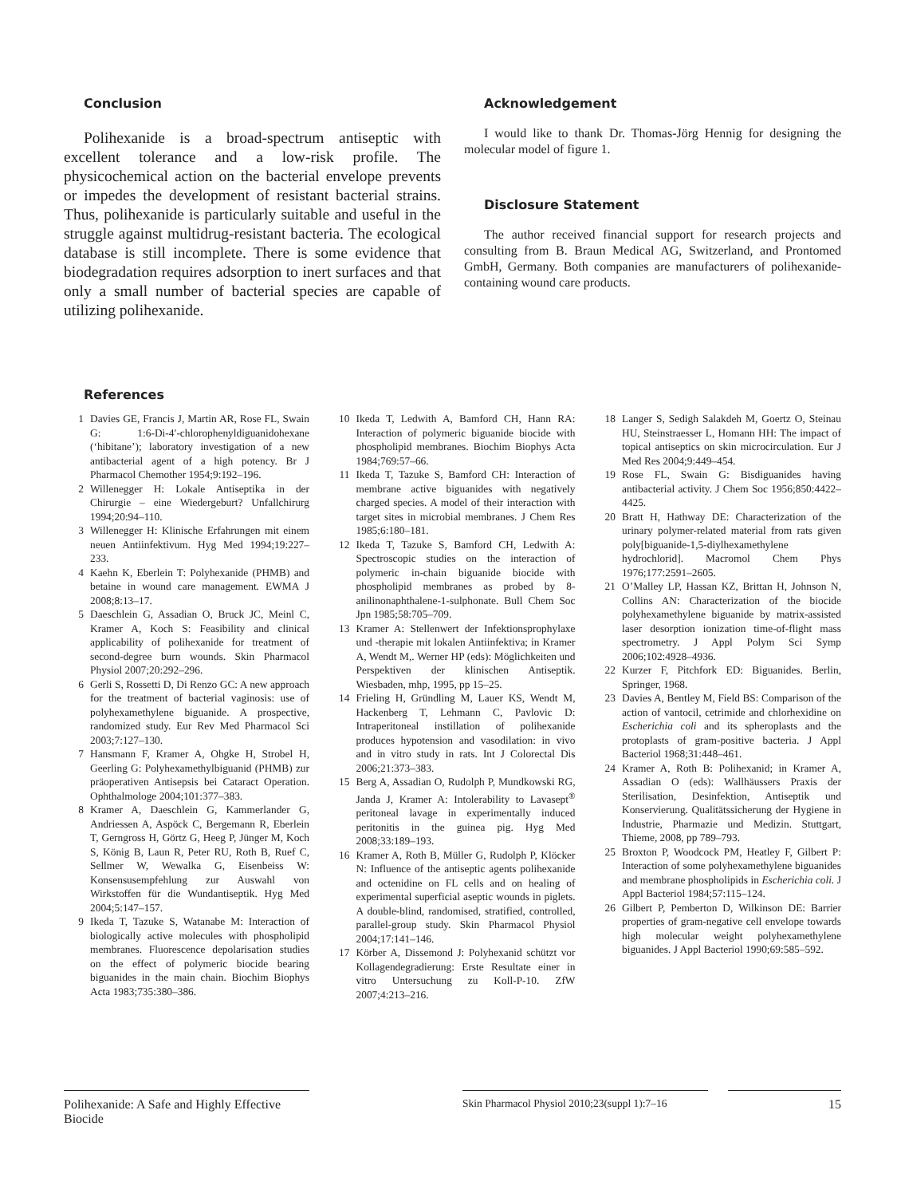Conclusion
Polihexanide is a broad-spectrum antiseptic with excellent tolerance and a low-risk profile. The physicochemical action on the bacterial envelope prevents or impedes the development of resistant bacterial strains. Thus, polihexanide is particularly suitable and useful in the struggle against multidrug-resistant bacteria. The ecological database is still incomplete. There is some evidence that biodegradation requires adsorption to inert surfaces and that only a small number of bacterial species are capable of utilizing polihexanide.
Acknowledgement
I would like to thank Dr. Thomas-Jörg Hennig for designing the molecular model of figure 1.
Disclosure Statement
The author received financial support for research projects and consulting from B. Braun Medical AG, Switzerland, and Prontomed GmbH, Germany. Both companies are manufacturers of polihexanide-containing wound care products.
References
1 Davies GE, Francis J, Martin AR, Rose FL, Swain G: 1:6-Di-4′-chlorophenyldiguanidohexane (‘hibitane’); laboratory investigation of a new antibacterial agent of a high potency. Br J Pharmacol Chemother 1954;9:192–196.
2 Willenegger H: Lokale Antiseptika in der Chirurgie – eine Wiedergeburt? Unfallchirurg 1994;20:94–110.
3 Willenegger H: Klinische Erfahrungen mit einem neuen Antiinfektivum. Hyg Med 1994;19:227–233.
4 Kaehn K, Eberlein T: Polyhexanide (PHMB) and betaine in wound care management. EWMA J 2008;8:13–17.
5 Daeschlein G, Assadian O, Bruck JC, Meinl C, Kramer A, Koch S: Feasibility and clinical applicability of polihexanide for treatment of second-degree burn wounds. Skin Pharmacol Physiol 2007;20:292–296.
6 Gerli S, Rossetti D, Di Renzo GC: A new approach for the treatment of bacterial vaginosis: use of polyhexamethylene biguanide. A prospective, randomized study. Eur Rev Med Pharmacol Sci 2003;7:127–130.
7 Hansmann F, Kramer A, Ohgke H, Strobel H, Geerling G: Polyhexamethylbiguanid (PHMB) zur präoperativen Antisepsis bei Cataract Operation. Ophthalmologe 2004;101:377–383.
8 Kramer A, Daeschlein G, Kammerlander G, Andriessen A, Aspöck C, Bergemann R, Eberlein T, Gerngross H, Görtz G, Heeg P, Jünger M, Koch S, König B, Laun R, Peter RU, Roth B, Ruef C, Sellmer W, Wewalka G, Eisenbeiss W: Konsensusempfehlung zur Auswahl von Wirkstoffen für die Wundantiseptik. Hyg Med 2004;5:147–157.
9 Ikeda T, Tazuke S, Watanabe M: Interaction of biologically active molecules with phospholipid membranes. Fluorescence depolarisation studies on the effect of polymeric biocide bearing biguanides in the main chain. Biochim Biophys Acta 1983;735:380–386.
10 Ikeda T, Ledwith A, Bamford CH, Hann RA: Interaction of polymeric biguanide biocide with phospholipid membranes. Biochim Biophys Acta 1984;769:57–66.
11 Ikeda T, Tazuke S, Bamford CH: Interaction of membrane active biguanides with negatively charged species. A model of their interaction with target sites in microbial membranes. J Chem Res 1985;6:180–181.
12 Ikeda T, Tazuke S, Bamford CH, Ledwith A: Spectroscopic studies on the interaction of polymeric in-chain biguanide biocide with phospholipid membranes as probed by 8-anilinonaphthalene-1-sulphonate. Bull Chem Soc Jpn 1985;58:705–709.
13 Kramer A: Stellenwert der Infektionsprophylaxe und -therapie mit lokalen Antiinfektiva; in Kramer A, Wendt M,. Werner HP (eds): Möglichkeiten und Perspektiven der klinischen Antiseptik. Wiesbaden, mhp, 1995, pp 15–25.
14 Frieling H, Gründling M, Lauer KS, Wendt M, Hackenberg T, Lehmann C, Pavlovic D: Intraperitoneal instillation of polihexanide produces hypotension and vasodilation: in vivo and in vitro study in rats. Int J Colorectal Dis 2006;21:373–383.
15 Berg A, Assadian O, Rudolph P, Mundkowski RG, Janda J, Kramer A: Intolerability to Lavasept<sup>®</sup> peritoneal lavage in experimentally induced peritonitis in the guinea pig. Hyg Med 2008;33:189–193.
16 Kramer A, Roth B, Müller G, Rudolph P, Klöcker N: Influence of the antiseptic agents polihexanide and octenidine on FL cells and on healing of experimental superficial aseptic wounds in piglets. A double-blind, randomised, stratified, controlled, parallel-group study. Skin Pharmacol Physiol 2004;17:141–146.
17 Körber A, Dissemond J: Polyhexanid schützt vor Kollagendegradierung: Erste Resultate einer in vitro Untersuchung zu Koll-P-10. ZfW 2007;4:213–216.
18 Langer S, Sedigh Salakdeh M, Goertz O, Steinau HU, Steinstraesser L, Homann HH: The impact of topical antiseptics on skin microcirculation. Eur J Med Res 2004;9:449–454.
19 Rose FL, Swain G: Bisdiguanides having antibacterial activity. J Chem Soc 1956;850:4422–4425.
20 Bratt H, Hathway DE: Characterization of the urinary polymer-related material from rats given poly[biguanide-1,5-diylhexamethylene hydrochlorid]. Macromol Chem Phys 1976;177:2591–2605.
21 O’Malley LP, Hassan KZ, Brittan H, Johnson N, Collins AN: Characterization of the biocide polyhexamethylene biguanide by matrix-assisted laser desorption ionization time-of-flight mass spectrometry. J Appl Polym Sci Symp 2006;102:4928–4936.
22 Kurzer F, Pitchfork ED: Biguanides. Berlin, Springer, 1968.
23 Davies A, Bentley M, Field BS: Comparison of the action of vantocil, cetrimide and chlorhexidine on Escherichia coli and its spheroplasts and the protoplasts of gram-positive bacteria. J Appl Bacteriol 1968;31:448–461.
24 Kramer A, Roth B: Polihexanid; in Kramer A, Assadian O (eds): Wallhäussers Praxis der Sterilisation, Desinfektion, Antiseptik und Konservierung. Qualitätssicherung der Hygiene in Industrie, Pharmazie und Medizin. Stuttgart, Thieme, 2008, pp 789–793.
25 Broxton P, Woodcock PM, Heatley F, Gilbert P: Interaction of some polyhexamethylene biguanides and membrane phospholipids in Escherichia coli. J Appl Bacteriol 1984;57:115–124.
26 Gilbert P, Pemberton D, Wilkinson DE: Barrier properties of gram-negative cell envelope towards high molecular weight polyhexamethylene biguanides. J Appl Bacteriol 1990;69:585–592.
Polihexanide: A Safe and Highly Effective Biocide
Skin Pharmacol Physiol 2010;23(suppl 1):7–16
15